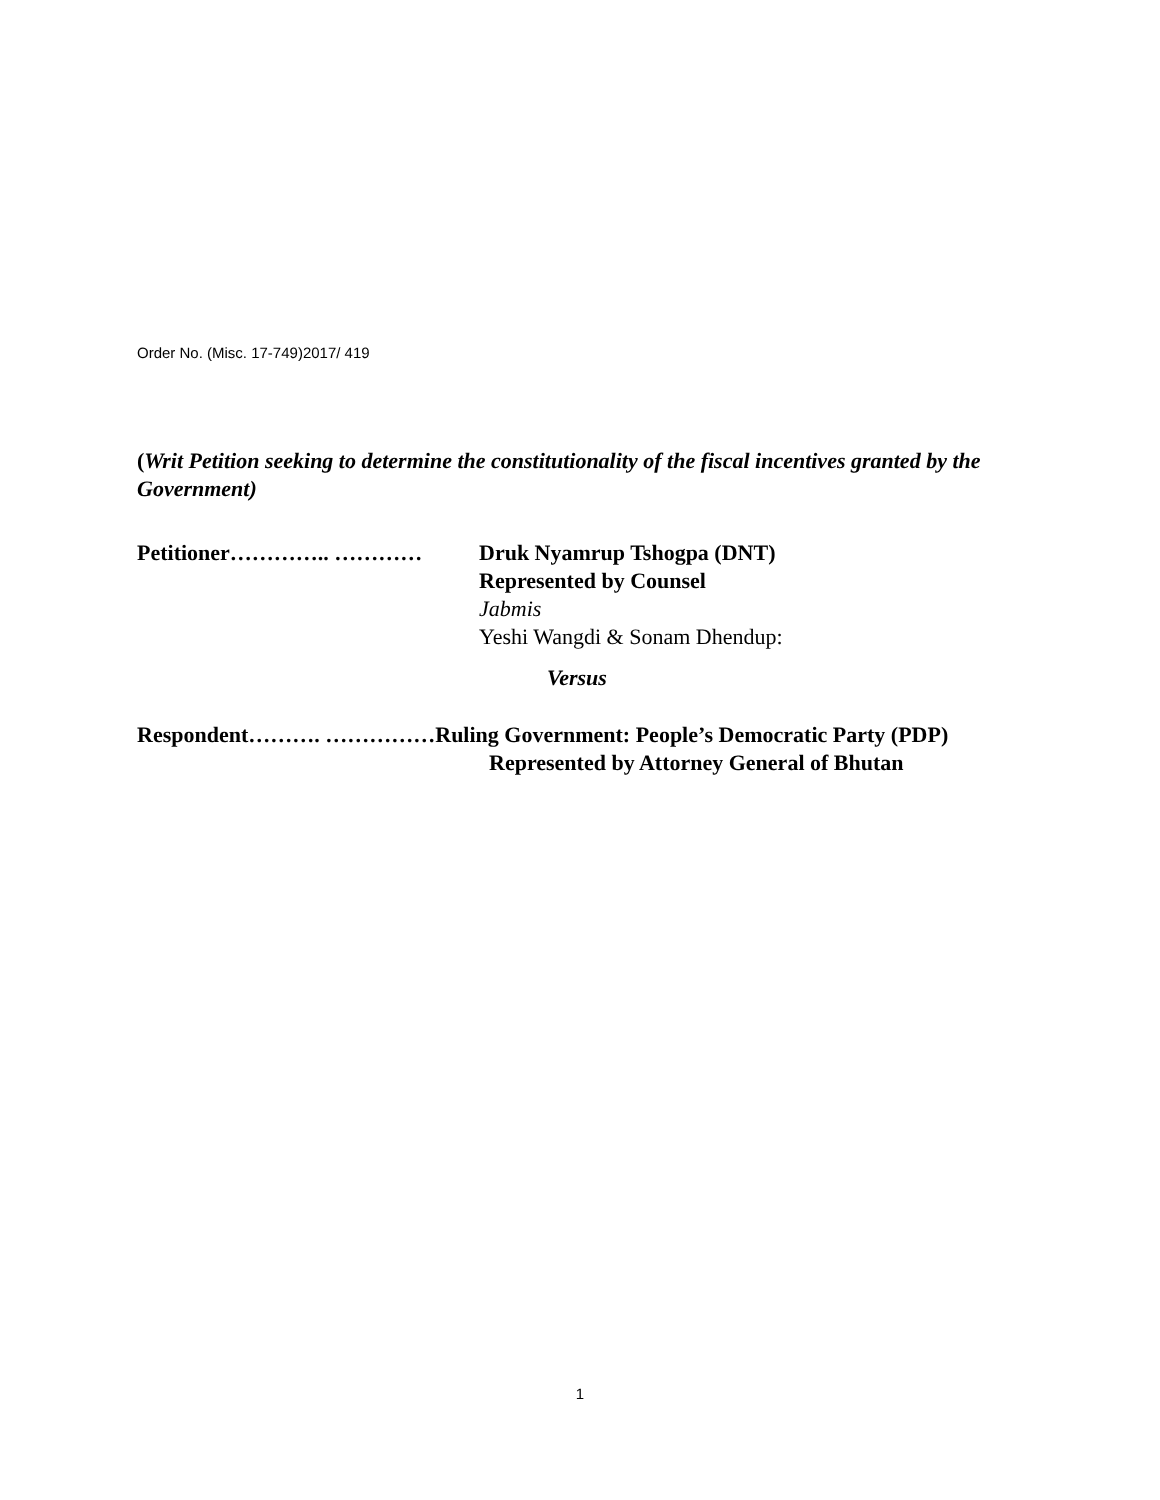Order No. (Misc. 17-749)2017/ 419
(Writ Petition seeking to determine the constitutionality of the fiscal incentives granted by the Government)
Petitioner………….. ………… Druk Nyamrup Tshogpa (DNT)
Represented by Counsel
Jabmis
Yeshi Wangdi & Sonam Dhendup:
Versus
Respondent………. ……………Ruling Government: People’s Democratic Party (PDP)
Represented by Attorney General of Bhutan
1